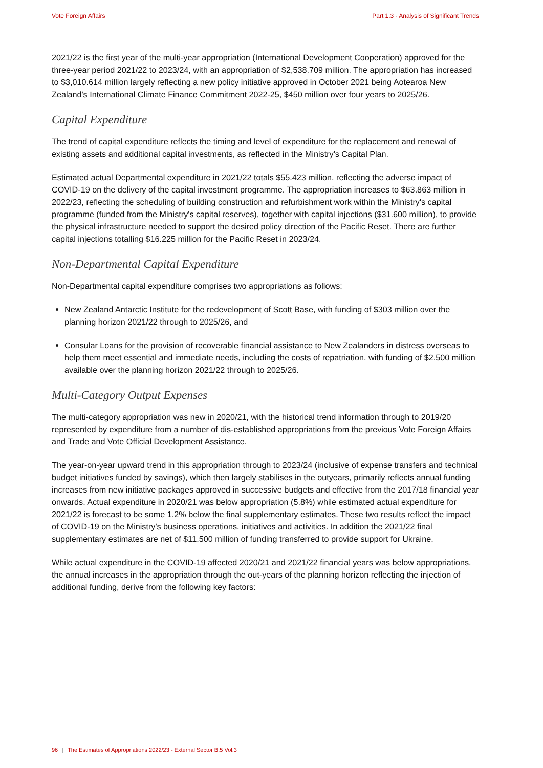Vote Foreign Affairs Part 1.3 - Analysis of Significant Trends
2021/22 is the first year of the multi-year appropriation (International Development Cooperation) approved for the three-year period 2021/22 to 2023/24, with an appropriation of $2,538.709 million. The appropriation has increased to $3,010.614 million largely reflecting a new policy initiative approved in October 2021 being Aotearoa New Zealand's International Climate Finance Commitment 2022-25, $450 million over four years to 2025/26.
Capital Expenditure
The trend of capital expenditure reflects the timing and level of expenditure for the replacement and renewal of existing assets and additional capital investments, as reflected in the Ministry's Capital Plan.
Estimated actual Departmental expenditure in 2021/22 totals $55.423 million, reflecting the adverse impact of COVID-19 on the delivery of the capital investment programme. The appropriation increases to $63.863 million in 2022/23, reflecting the scheduling of building construction and refurbishment work within the Ministry's capital programme (funded from the Ministry's capital reserves), together with capital injections ($31.600 million), to provide the physical infrastructure needed to support the desired policy direction of the Pacific Reset. There are further capital injections totalling $16.225 million for the Pacific Reset in 2023/24.
Non-Departmental Capital Expenditure
Non-Departmental capital expenditure comprises two appropriations as follows:
New Zealand Antarctic Institute for the redevelopment of Scott Base, with funding of $303 million over the planning horizon 2021/22 through to 2025/26, and
Consular Loans for the provision of recoverable financial assistance to New Zealanders in distress overseas to help them meet essential and immediate needs, including the costs of repatriation, with funding of $2.500 million available over the planning horizon 2021/22 through to 2025/26.
Multi-Category Output Expenses
The multi-category appropriation was new in 2020/21, with the historical trend information through to 2019/20 represented by expenditure from a number of dis-established appropriations from the previous Vote Foreign Affairs and Trade and Vote Official Development Assistance.
The year-on-year upward trend in this appropriation through to 2023/24 (inclusive of expense transfers and technical budget initiatives funded by savings), which then largely stabilises in the outyears, primarily reflects annual funding increases from new initiative packages approved in successive budgets and effective from the 2017/18 financial year onwards. Actual expenditure in 2020/21 was below appropriation (5.8%) while estimated actual expenditure for 2021/22 is forecast to be some 1.2% below the final supplementary estimates. These two results reflect the impact of COVID-19 on the Ministry's business operations, initiatives and activities. In addition the 2021/22 final supplementary estimates are net of $11.500 million of funding transferred to provide support for Ukraine.
While actual expenditure in the COVID-19 affected 2020/21 and 2021/22 financial years was below appropriations, the annual increases in the appropriation through the out-years of the planning horizon reflecting the injection of additional funding, derive from the following key factors:
96 | The Estimates of Appropriations 2022/23 - External Sector B.5 Vol.3